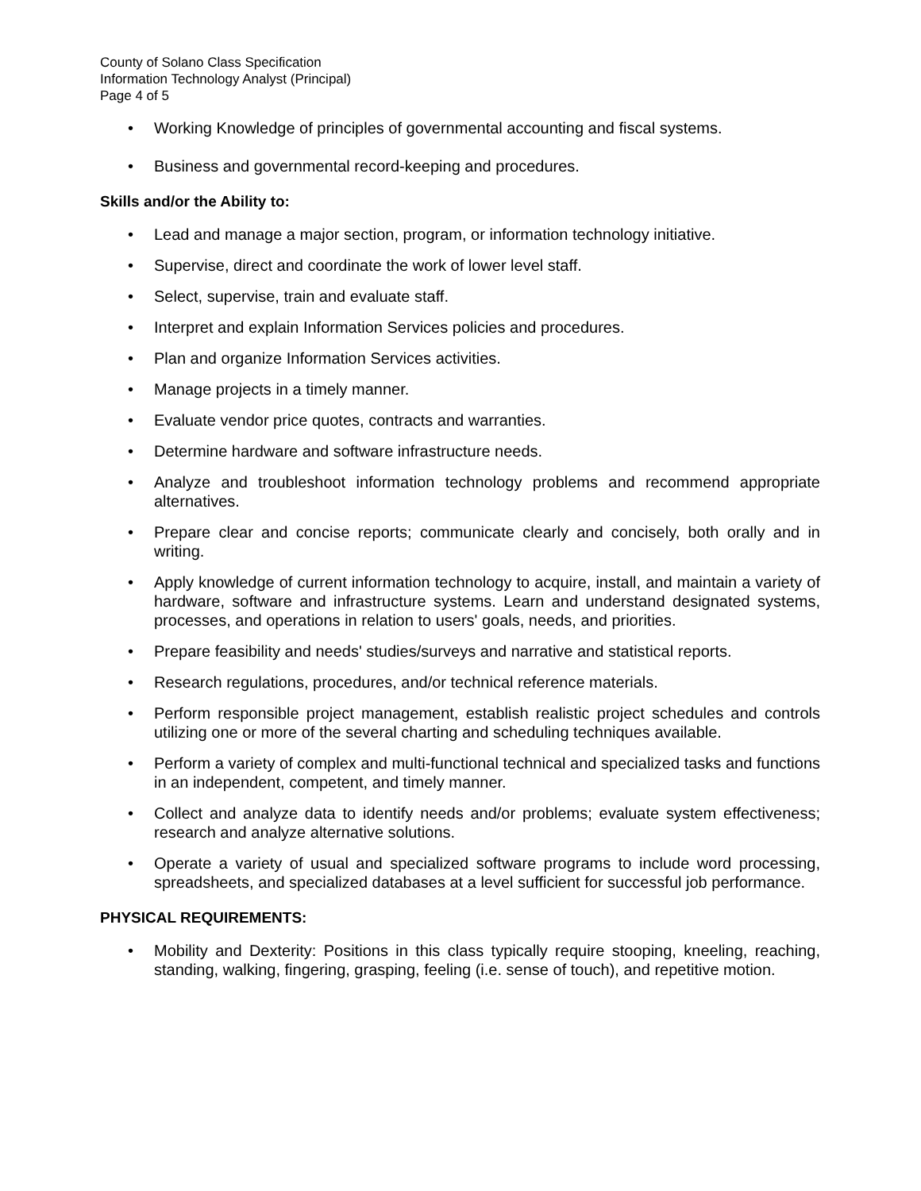County of Solano Class Specification
Information Technology Analyst (Principal)
Page 4 of 5
• Working Knowledge of principles of governmental accounting and fiscal systems.
• Business and governmental record-keeping and procedures.
Skills and/or the Ability to:
• Lead and manage a major section, program, or information technology initiative.
• Supervise, direct and coordinate the work of lower level staff.
• Select, supervise, train and evaluate staff.
• Interpret and explain Information Services policies and procedures.
• Plan and organize Information Services activities.
• Manage projects in a timely manner.
• Evaluate vendor price quotes, contracts and warranties.
• Determine hardware and software infrastructure needs.
• Analyze and troubleshoot information technology problems and recommend appropriate alternatives.
• Prepare clear and concise reports; communicate clearly and concisely, both orally and in writing.
• Apply knowledge of current information technology to acquire, install, and maintain a variety of hardware, software and infrastructure systems. Learn and understand designated systems, processes, and operations in relation to users' goals, needs, and priorities.
• Prepare feasibility and needs' studies/surveys and narrative and statistical reports.
• Research regulations, procedures, and/or technical reference materials.
• Perform responsible project management, establish realistic project schedules and controls utilizing one or more of the several charting and scheduling techniques available.
• Perform a variety of complex and multi-functional technical and specialized tasks and functions in an independent, competent, and timely manner.
• Collect and analyze data to identify needs and/or problems; evaluate system effectiveness; research and analyze alternative solutions.
• Operate a variety of usual and specialized software programs to include word processing, spreadsheets, and specialized databases at a level sufficient for successful job performance.
PHYSICAL REQUIREMENTS:
• Mobility and Dexterity: Positions in this class typically require stooping, kneeling, reaching, standing, walking, fingering, grasping, feeling (i.e. sense of touch), and repetitive motion.